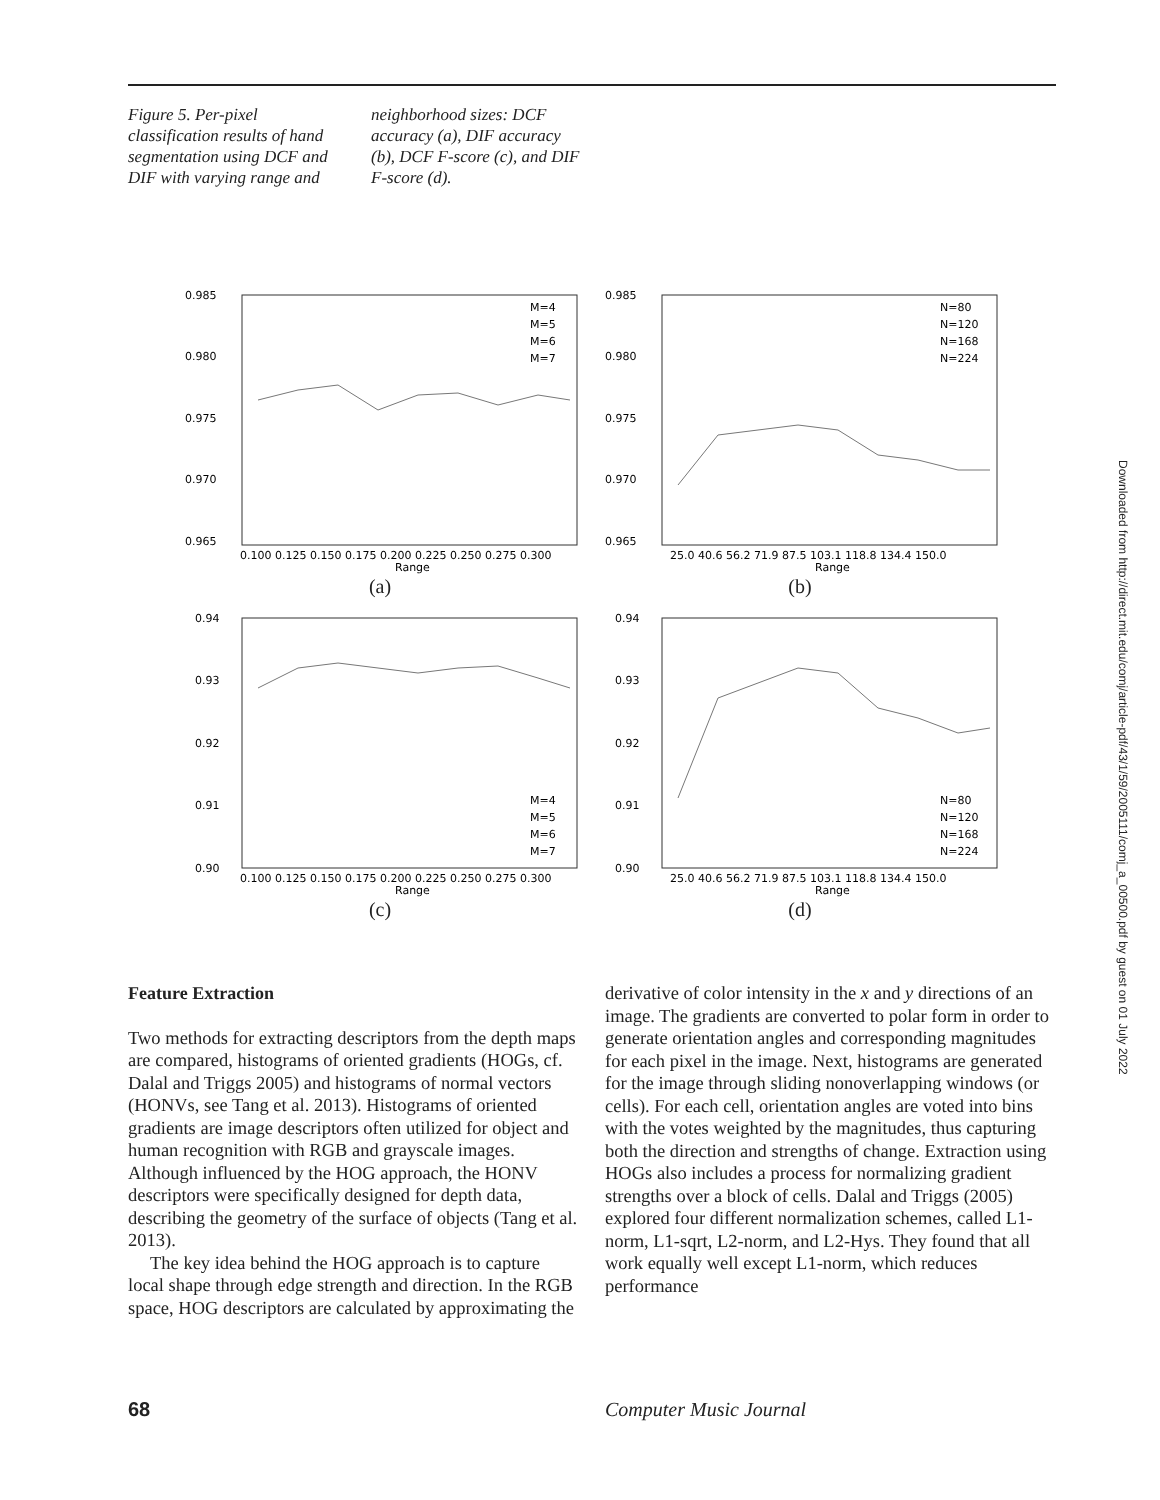Figure 5. Per-pixel classification results of hand segmentation using DCF and DIF with varying range and neighborhood sizes: DCF accuracy (a), DIF accuracy (b), DCF F-score (c), and DIF F-score (d).
0.985
0.980
0.975
0.970
0.965
0.100 0.125 0.150 0.175 0.200 0.225 0.250 0.275 0.300
Range
M=4
M=5
M=6
M=7
(a)
0.985
0.980
0.975
0.970
0.965
25.0 40.6 56.2 71.9 87.5 103.1 118.8 134.4 150.0
Range
N=80
N=120
N=168
N=224
(b)
0.94
0.93
0.92
0.91
0.90
0.100 0.125 0.150 0.175 0.200 0.225 0.250 0.275 0.300
Range
M=4
M=5
M=6
M=7
(c)
0.94
0.93
0.92
0.91
0.90
25.0 40.6 56.2 71.9 87.5 103.1 118.8 134.4 150.0
Range
N=80
N=120
N=168
N=224
(d)
Feature Extraction
Two methods for extracting descriptors from the depth maps are compared, histograms of oriented gradients (HOGs, cf. Dalal and Triggs 2005) and histograms of normal vectors (HONVs, see Tang et al. 2013). Histograms of oriented gradients are image descriptors often utilized for object and human recognition with RGB and grayscale images. Although influenced by the HOG approach, the HONV descriptors were specifically designed for depth data, describing the geometry of the surface of objects (Tang et al. 2013).
The key idea behind the HOG approach is to capture local shape through edge strength and direction. In the RGB space, HOG descriptors are calculated by approximating the derivative of color intensity in the x and y directions of an image. The gradients are converted to polar form in order to generate orientation angles and corresponding magnitudes for each pixel in the image. Next, histograms are generated for the image through sliding nonoverlapping windows (or cells). For each cell, orientation angles are voted into bins with the votes weighted by the magnitudes, thus capturing both the direction and strengths of change. Extraction using HOGs also includes a process for normalizing gradient strengths over a block of cells. Dalal and Triggs (2005) explored four different normalization schemes, called L1-norm, L1-sqrt, L2-norm, and L2-Hys. They found that all work equally well except L1-norm, which reduces performance
68 Computer Music Journal
Downloaded from http://direct.mit.edu/comj/article-pdf/43/1/59/2005111/comj_a_00500.pdf by guest on 01 July 2022